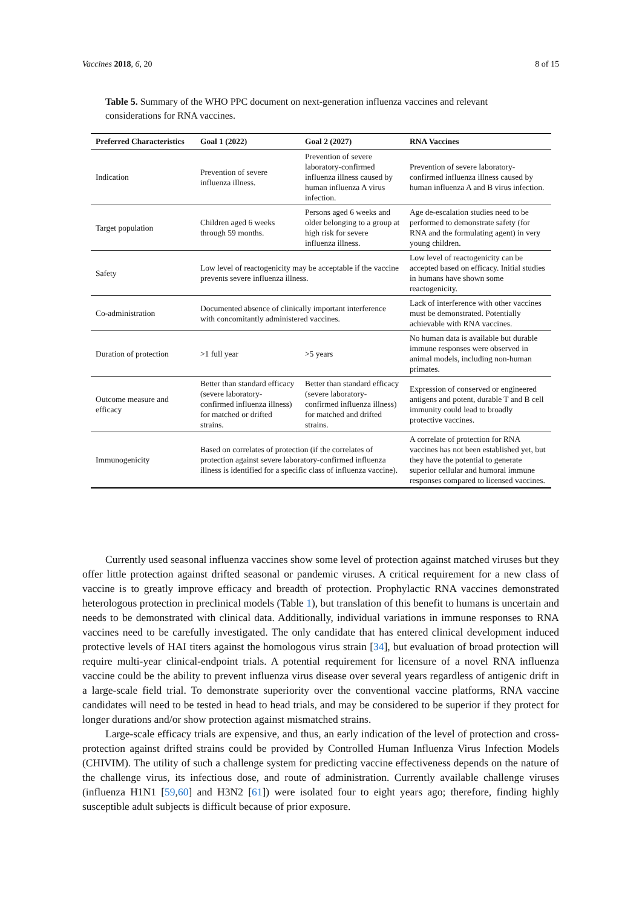Vaccines 2018, 6, 20 8 of 15
Table 5. Summary of the WHO PPC document on next-generation influenza vaccines and relevant considerations for RNA vaccines.
| Preferred Characteristics | Goal 1 (2022) | Goal 2 (2027) | RNA Vaccines |
| --- | --- | --- | --- |
| Indication | Prevention of severe influenza illness. | Prevention of severe laboratory-confirmed influenza illness caused by human influenza A virus infection. | Prevention of severe laboratory-confirmed influenza illness caused by human influenza A and B virus infection. |
| Target population | Children aged 6 weeks through 59 months. | Persons aged 6 weeks and older belonging to a group at high risk for severe influenza illness. | Age de-escalation studies need to be performed to demonstrate safety (for RNA and the formulating agent) in very young children. |
| Safety | Low level of reactogenicity may be acceptable if the vaccine prevents severe influenza illness. | | Low level of reactogenicity can be accepted based on efficacy. Initial studies in humans have shown some reactogenicity. |
| Co-administration | Documented absence of clinically important interference with concomitantly administered vaccines. | | Lack of interference with other vaccines must be demonstrated. Potentially achievable with RNA vaccines. |
| Duration of protection | >1 full year | >5 years | No human data is available but durable immune responses were observed in animal models, including non-human primates. |
| Outcome measure and efficacy | Better than standard efficacy (severe laboratory-confirmed influenza illness) for matched or drifted strains. | Better than standard efficacy (severe laboratory-confirmed influenza illness) for matched and drifted strains. | Expression of conserved or engineered antigens and potent, durable T and B cell immunity could lead to broadly protective vaccines. |
| Immunogenicity | Based on correlates of protection (if the correlates of protection against severe laboratory-confirmed influenza illness is identified for a specific class of influenza vaccine). | | A correlate of protection for RNA vaccines has not been established yet, but they have the potential to generate superior cellular and humoral immune responses compared to licensed vaccines. |
Currently used seasonal influenza vaccines show some level of protection against matched viruses but they offer little protection against drifted seasonal or pandemic viruses. A critical requirement for a new class of vaccine is to greatly improve efficacy and breadth of protection. Prophylactic RNA vaccines demonstrated heterologous protection in preclinical models (Table 1), but translation of this benefit to humans is uncertain and needs to be demonstrated with clinical data. Additionally, individual variations in immune responses to RNA vaccines need to be carefully investigated. The only candidate that has entered clinical development induced protective levels of HAI titers against the homologous virus strain [34], but evaluation of broad protection will require multi-year clinical-endpoint trials. A potential requirement for licensure of a novel RNA influenza vaccine could be the ability to prevent influenza virus disease over several years regardless of antigenic drift in a large-scale field trial. To demonstrate superiority over the conventional vaccine platforms, RNA vaccine candidates will need to be tested in head to head trials, and may be considered to be superior if they protect for longer durations and/or show protection against mismatched strains.
Large-scale efficacy trials are expensive, and thus, an early indication of the level of protection and cross-protection against drifted strains could be provided by Controlled Human Influenza Virus Infection Models (CHIVIM). The utility of such a challenge system for predicting vaccine effectiveness depends on the nature of the challenge virus, its infectious dose, and route of administration. Currently available challenge viruses (influenza H1N1 [59,60] and H3N2 [61]) were isolated four to eight years ago; therefore, finding highly susceptible adult subjects is difficult because of prior exposure.